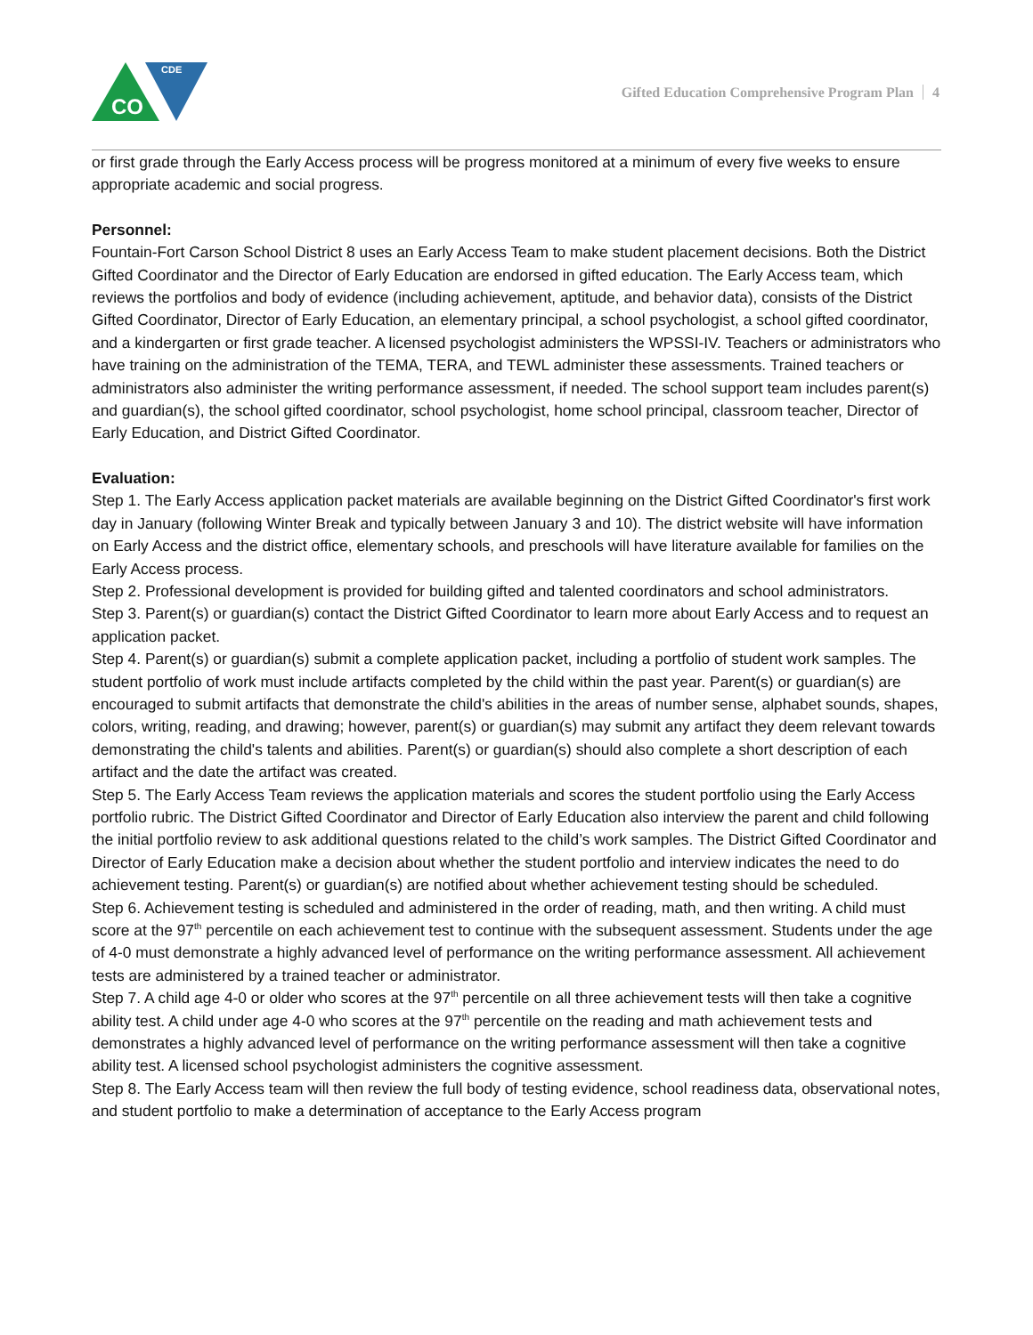CO
CDE
Gifted Education Comprehensive Program Plan 4
or first grade through the Early Access process will be progress monitored at a minimum of every five weeks to ensure appropriate academic and social progress.
Personnel:
Fountain-Fort Carson School District 8 uses an Early Access Team to make student placement decisions. Both the District Gifted Coordinator and the Director of Early Education are endorsed in gifted education. The Early Access team, which reviews the portfolios and body of evidence (including achievement, aptitude, and behavior data), consists of the District Gifted Coordinator, Director of Early Education, an elementary principal, a school psychologist, a school gifted coordinator, and a kindergarten or first grade teacher. A licensed psychologist administers the WPSSI-IV. Teachers or administrators who have training on the administration of the TEMA, TERA, and TEWL administer these assessments. Trained teachers or administrators also administer the writing performance assessment, if needed. The school support team includes parent(s) and guardian(s), the school gifted coordinator, school psychologist, home school principal, classroom teacher, Director of Early Education, and District Gifted Coordinator.
Evaluation:
Step 1. The Early Access application packet materials are available beginning on the District Gifted Coordinator's first work day in January (following Winter Break and typically between January 3 and 10). The district website will have information on Early Access and the district office, elementary schools, and preschools will have literature available for families on the Early Access process.
Step 2. Professional development is provided for building gifted and talented coordinators and school administrators.
Step 3. Parent(s) or guardian(s) contact the District Gifted Coordinator to learn more about Early Access and to request an application packet.
Step 4. Parent(s) or guardian(s) submit a complete application packet, including a portfolio of student work samples. The student portfolio of work must include artifacts completed by the child within the past year. Parent(s) or guardian(s) are encouraged to submit artifacts that demonstrate the child's abilities in the areas of number sense, alphabet sounds, shapes, colors, writing, reading, and drawing; however, parent(s) or guardian(s) may submit any artifact they deem relevant towards demonstrating the child's talents and abilities. Parent(s) or guardian(s) should also complete a short description of each artifact and the date the artifact was created.
Step 5. The Early Access Team reviews the application materials and scores the student portfolio using the Early Access portfolio rubric. The District Gifted Coordinator and Director of Early Education also interview the parent and child following the initial portfolio review to ask additional questions related to the child’s work samples. The District Gifted Coordinator and Director of Early Education make a decision about whether the student portfolio and interview indicates the need to do achievement testing. Parent(s) or guardian(s) are notified about whether achievement testing should be scheduled.
Step 6. Achievement testing is scheduled and administered in the order of reading, math, and then writing. A child must score at the 97<sup>th</sup> percentile on each achievement test to continue with the subsequent assessment. Students under the age of 4-0 must demonstrate a highly advanced level of performance on the writing performance assessment. All achievement tests are administered by a trained teacher or administrator.
Step 7. A child age 4-0 or older who scores at the 97<sup>th</sup> percentile on all three achievement tests will then take a cognitive ability test. A child under age 4-0 who scores at the 97<sup>th</sup> percentile on the reading and math achievement tests and demonstrates a highly advanced level of performance on the writing performance assessment will then take a cognitive ability test. A licensed school psychologist administers the cognitive assessment.
Step 8. The Early Access team will then review the full body of testing evidence, school readiness data, observational notes, and student portfolio to make a determination of acceptance to the Early Access program